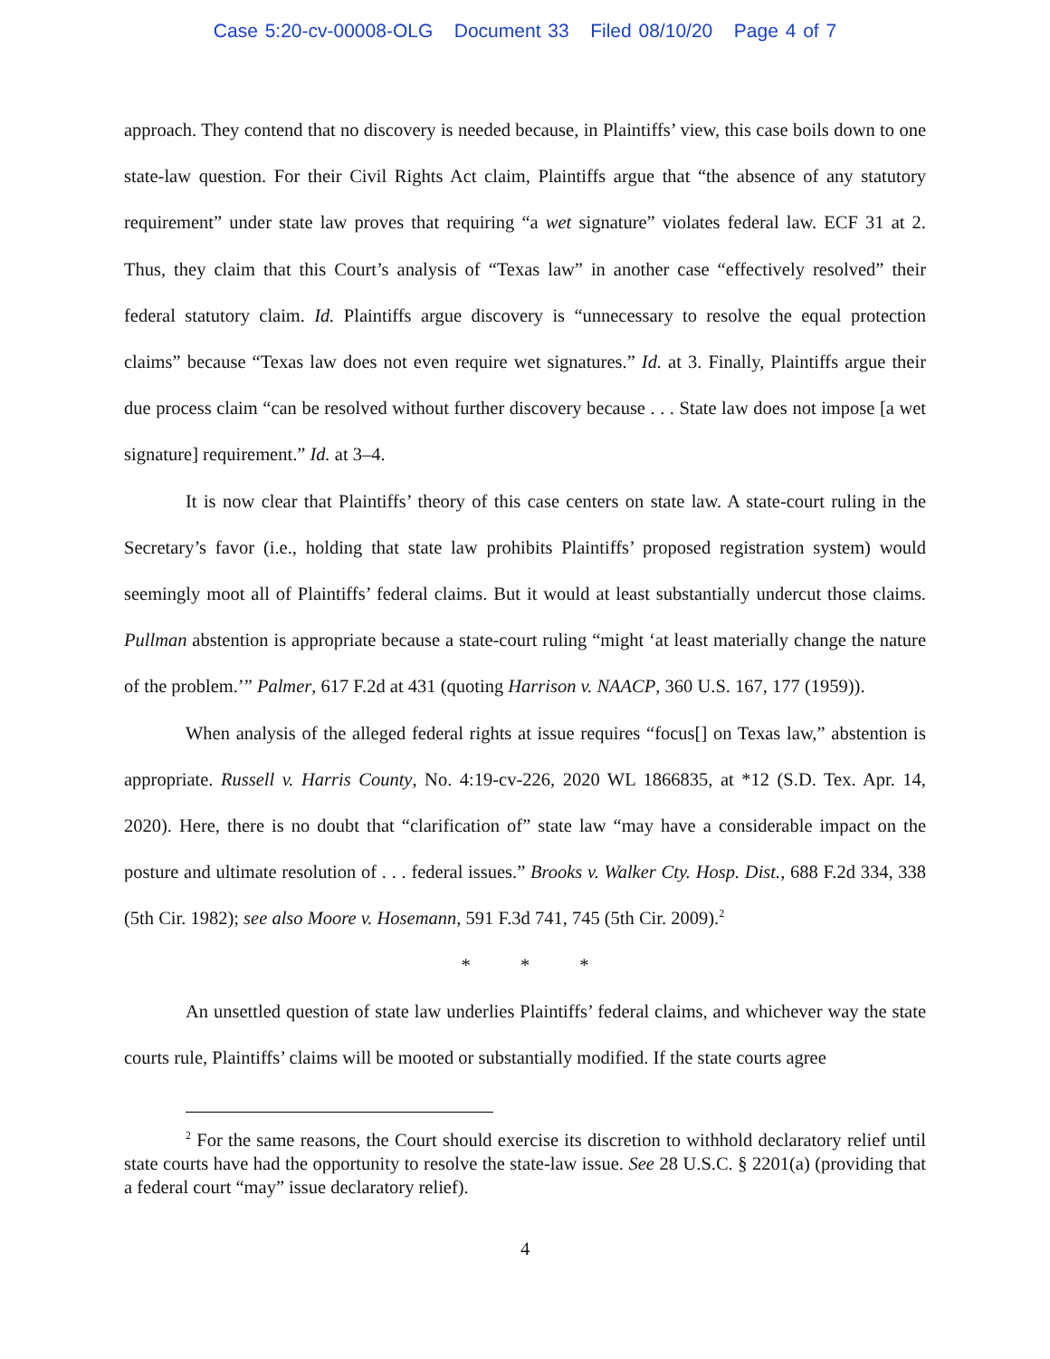Case 5:20-cv-00008-OLG Document 33 Filed 08/10/20 Page 4 of 7
approach. They contend that no discovery is needed because, in Plaintiffs’ view, this case boils down to one state-law question. For their Civil Rights Act claim, Plaintiffs argue that “the absence of any statutory requirement” under state law proves that requiring “a wet signature” violates federal law. ECF 31 at 2. Thus, they claim that this Court’s analysis of “Texas law” in another case “effectively resolved” their federal statutory claim. Id. Plaintiffs argue discovery is “unnecessary to resolve the equal protection claims” because “Texas law does not even require wet signatures.” Id. at 3. Finally, Plaintiffs argue their due process claim “can be resolved without further discovery because . . . State law does not impose [a wet signature] requirement.” Id. at 3–4.
It is now clear that Plaintiffs’ theory of this case centers on state law. A state-court ruling in the Secretary’s favor (i.e., holding that state law prohibits Plaintiffs’ proposed registration system) would seemingly moot all of Plaintiffs’ federal claims. But it would at least substantially undercut those claims. Pullman abstention is appropriate because a state-court ruling “might ‘at least materially change the nature of the problem.’” Palmer, 617 F.2d at 431 (quoting Harrison v. NAACP, 360 U.S. 167, 177 (1959)).
When analysis of the alleged federal rights at issue requires “focus[] on Texas law,” abstention is appropriate. Russell v. Harris County, No. 4:19-cv-226, 2020 WL 1866835, at *12 (S.D. Tex. Apr. 14, 2020). Here, there is no doubt that “clarification of” state law “may have a considerable impact on the posture and ultimate resolution of . . . federal issues.” Brooks v. Walker Cty. Hosp. Dist., 688 F.2d 334, 338 (5th Cir. 1982); see also Moore v. Hosemann, 591 F.3d 741, 745 (5th Cir. 2009).<sup>2</sup>
* * *
An unsettled question of state law underlies Plaintiffs’ federal claims, and whichever way the state courts rule, Plaintiffs’ claims will be mooted or substantially modified. If the state courts agree
<sup>2</sup> For the same reasons, the Court should exercise its discretion to withhold declaratory relief until state courts have had the opportunity to resolve the state-law issue. See 28 U.S.C. § 2201(a) (providing that a federal court “may” issue declaratory relief).
4